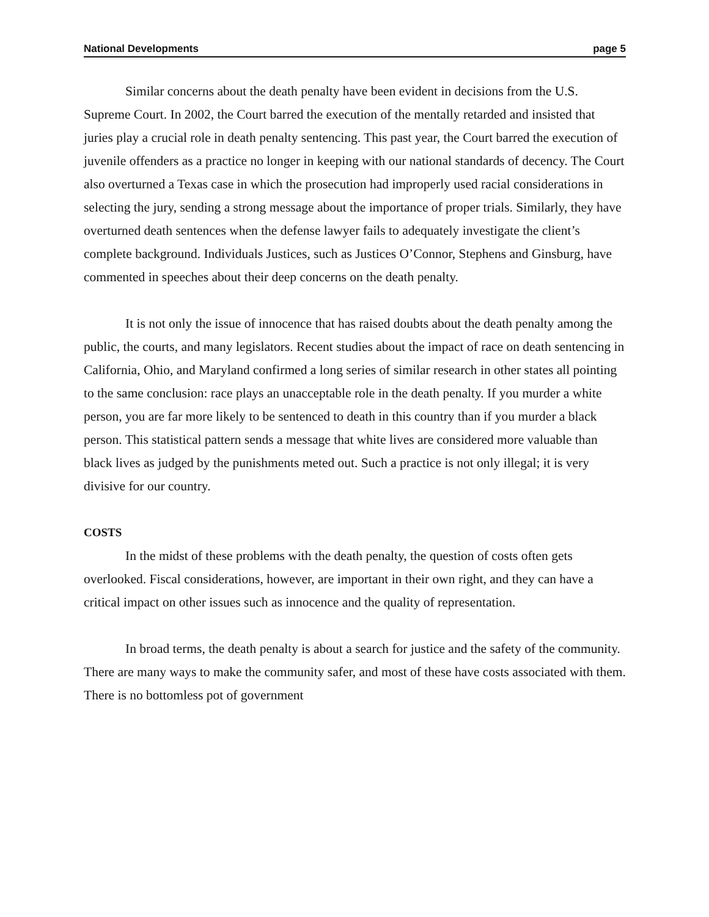National Developments page 5
Similar concerns about the death penalty have been evident in decisions from the U.S. Supreme Court. In 2002, the Court barred the execution of the mentally retarded and insisted that juries play a crucial role in death penalty sentencing. This past year, the Court barred the execution of juvenile offenders as a practice no longer in keeping with our national standards of decency. The Court also overturned a Texas case in which the prosecution had improperly used racial considerations in selecting the jury, sending a strong message about the importance of proper trials. Similarly, they have overturned death sentences when the defense lawyer fails to adequately investigate the client’s complete background. Individuals Justices, such as Justices O’Connor, Stephens and Ginsburg, have commented in speeches about their deep concerns on the death penalty.
It is not only the issue of innocence that has raised doubts about the death penalty among the public, the courts, and many legislators. Recent studies about the impact of race on death sentencing in California, Ohio, and Maryland confirmed a long series of similar research in other states all pointing to the same conclusion: race plays an unacceptable role in the death penalty. If you murder a white person, you are far more likely to be sentenced to death in this country than if you murder a black person. This statistical pattern sends a message that white lives are considered more valuable than black lives as judged by the punishments meted out. Such a practice is not only illegal; it is very divisive for our country.
COSTS
In the midst of these problems with the death penalty, the question of costs often gets overlooked. Fiscal considerations, however, are important in their own right, and they can have a critical impact on other issues such as innocence and the quality of representation.
In broad terms, the death penalty is about a search for justice and the safety of the community. There are many ways to make the community safer, and most of these have costs associated with them. There is no bottomless pot of government